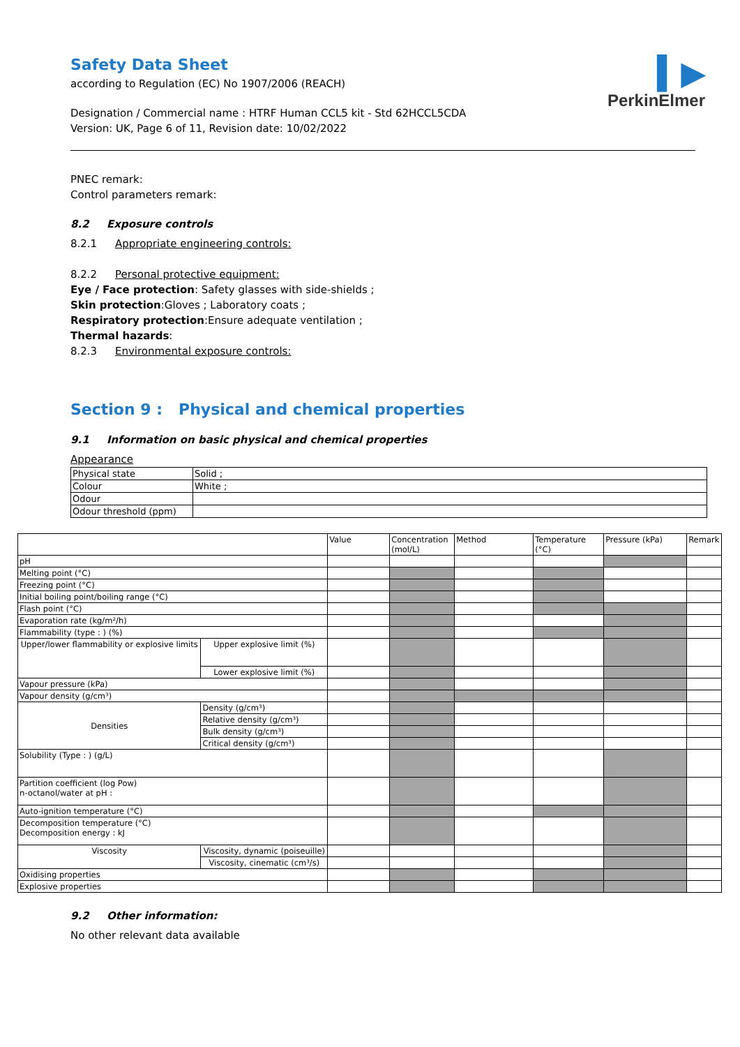▍▶
PerkinElmer
Safety Data Sheet
according to Regulation (EC) No 1907/2006 (REACH)
Designation / Commercial name : HTRF Human CCL5 kit - Std 62HCCL5CDA
Version: UK, Page 6 of 11, Revision date: 10/02/2022
PNEC remark:
Control parameters remark:
8.2 Exposure controls
8.2.1 Appropriate engineering controls:
8.2.2 Personal protective equipment:
Eye / Face protection: Safety glasses with side-shields ;
Skin protection:Gloves ; Laboratory coats ;
Respiratory protection:Ensure adequate ventilation ;
Thermal hazards:
8.2.3 Environmental exposure controls:
Section 9 : Physical and chemical properties
9.1 Information on basic physical and chemical properties
Appearance
| Physical state | Solid ; |
| Colour | White ; |
| Odour | |
| Odour threshold (ppm) | |
| | | Value | Concentration (mol/L) | Method | Temperature (°C) | Pressure (kPa) | Remark |
| pH | | | | | | | |
| Melting point (°C) | | | | | | | |
| Freezing point (°C) | | | | | | | |
| Initial boiling point/boiling range (°C) | | | | | | | |
| Flash point (°C) | | | | | | | |
| Evaporation rate (kg/m²/h) | | | | | | | |
| Flammability (type : ) (%) | | | | | | | |
| Upper/lower flammability or explosive limits | Upper explosive limit (%) | | | | | | |
| | Lower explosive limit (%) | | | | | | |
| Vapour pressure (kPa) | | | | | | | |
| Vapour density (g/cm³) | | | | | | | |
| Densities | Density (g/cm³) | | | | | | |
| | Relative density (g/cm³) | | | | | | |
| | Bulk density (g/cm³) | | | | | | |
| | Critical density (g/cm³) | | | | | | |
| Solubility (Type : ) (g/L) | | | | | | | |
| Partition coefficient (log Pow) n-octanol/water at pH : | | | | | | | |
| Auto-ignition temperature (°C) | | | | | | | |
| Decomposition temperature (°C) Decomposition energy : kJ | | | | | | | |
| Viscosity | Viscosity, dynamic (poiseuille) | | | | | | |
| | Viscosity, cinematic (cm³/s) | | | | | | |
| Oxidising properties | | | | | | | |
| Explosive properties | | | | | | | |
9.2 Other information:
No other relevant data available